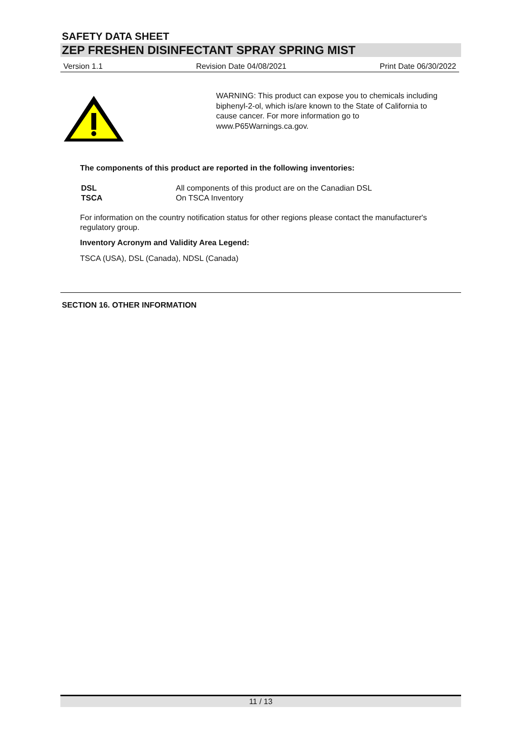SAFETY DATA SHEET
ZEP FRESHEN DISINFECTANT SPRAY SPRING MIST
Version 1.1 Revision Date 04/08/2021 Print Date 06/30/2022
WARNING: This product can expose you to chemicals including biphenyl-2-ol, which is/are known to the State of California to cause cancer. For more information go to www.P65Warnings.ca.gov.
The components of this product are reported in the following inventories:
| DSL | All components of this product are on the Canadian DSL |
| TSCA | On TSCA Inventory |
For information on the country notification status for other regions please contact the manufacturer's regulatory group.
Inventory Acronym and Validity Area Legend:
TSCA (USA), DSL (Canada), NDSL (Canada)
SECTION 16. OTHER INFORMATION
11 / 13